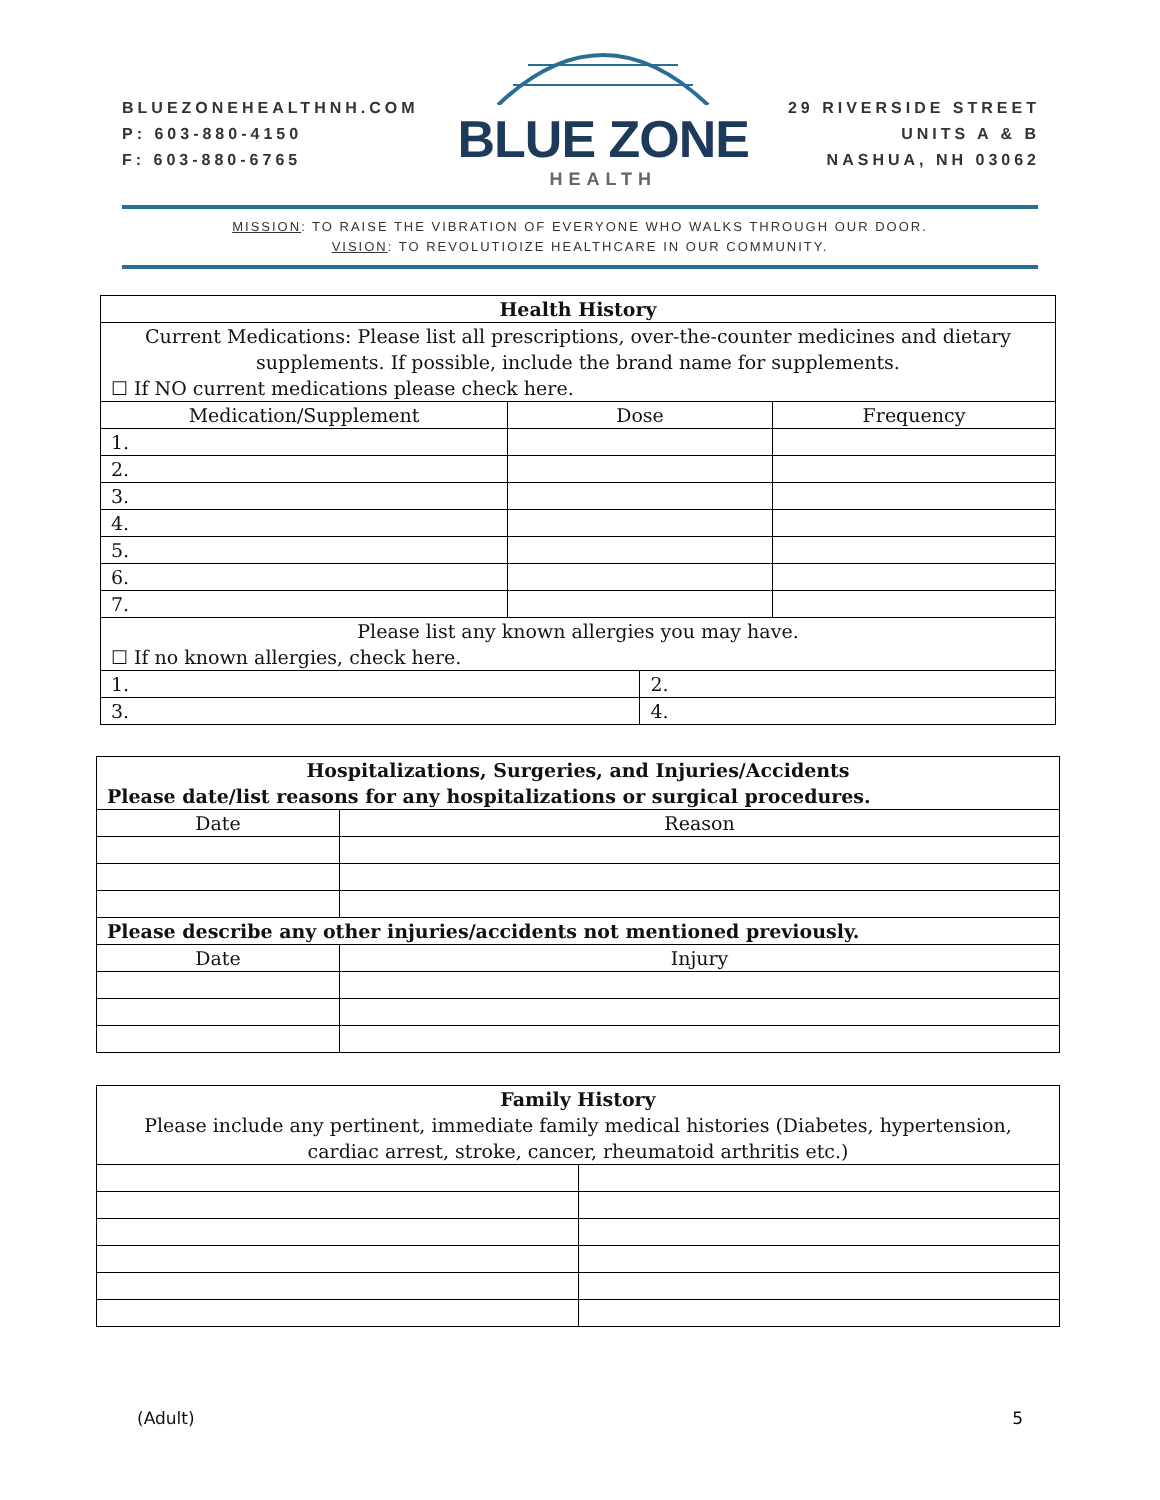BLUEZONEHEALTHNH.COM
P: 603-880-4150
F: 603-880-6765
BLUE ZONE
HEALTH
29 RIVERSIDE STREET
UNITS A & B
NASHUA, NH 03062
MISSION: TO RAISE THE VIBRATION OF EVERYONE WHO WALKS THROUGH OUR DOOR.
VISION: TO REVOLUTIOIZE HEALTHCARE IN OUR COMMUNITY.
| Health History | | | |
| --- | --- | --- | --- |
| Current Medications: Please list all prescriptions, over-the-counter medicines and dietary supplements. If possible, include the brand name for supplements. ☐ If NO current medications please check here. | | | |
| Medication/Supplement | Dose | | Frequency |
| 1. | | | |
| 2. | | | |
| 3. | | | |
| 4. | | | |
| 5. | | | |
| 6. | | | |
| 7. | | | |
| Please list any known allergies you may have. ☐ If no known allergies, check here. | | | |
| 1. | | 2. | |
| 3. | | 4. | |
| Hospitalizations, Surgeries, and Injuries/Accidents Please date/list reasons for any hospitalizations or surgical procedures. | |
| --- | --- |
| Date | Reason |
| Please describe any other injuries/accidents not mentioned previously. | |
| Date | Injury |
| Family History Please include any pertinent, immediate family medical histories (Diabetes, hypertension, cardiac arrest, stroke, cancer, rheumatoid arthritis etc.) | |
(Adult) 5